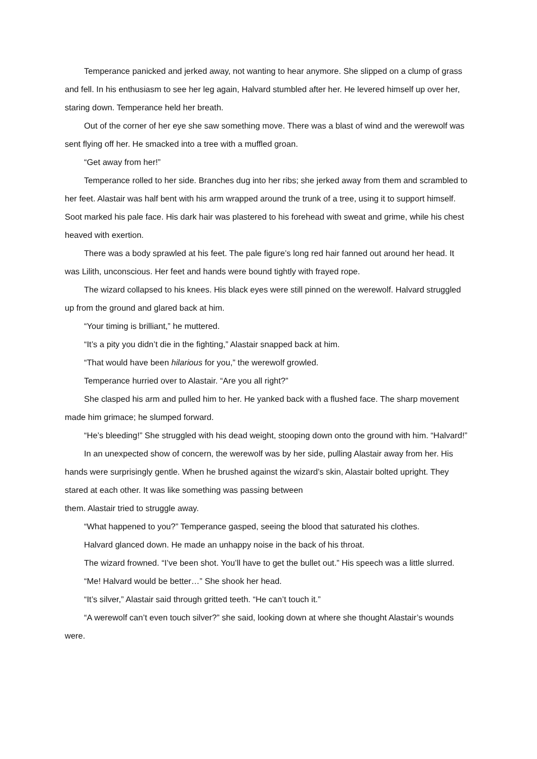Temperance panicked and jerked away, not wanting to hear anymore. She slipped on a clump of grass and fell. In his enthusiasm to see her leg again, Halvard stumbled after her. He levered himself up over her, staring down. Temperance held her breath.
Out of the corner of her eye she saw something move. There was a blast of wind and the werewolf was sent flying off her. He smacked into a tree with a muffled groan.
“Get away from her!”
Temperance rolled to her side. Branches dug into her ribs; she jerked away from them and scrambled to her feet. Alastair was half bent with his arm wrapped around the trunk of a tree, using it to support himself. Soot marked his pale face. His dark hair was plastered to his forehead with sweat and grime, while his chest heaved with exertion.
There was a body sprawled at his feet. The pale figure’s long red hair fanned out around her head. It was Lilith, unconscious. Her feet and hands were bound tightly with frayed rope.
The wizard collapsed to his knees. His black eyes were still pinned on the werewolf. Halvard struggled up from the ground and glared back at him.
“Your timing is brilliant,” he muttered.
“It’s a pity you didn’t die in the fighting,” Alastair snapped back at him.
“That would have been hilarious for you,” the werewolf growled.
Temperance hurried over to Alastair. “Are you all right?”
She clasped his arm and pulled him to her. He yanked back with a flushed face. The sharp movement made him grimace; he slumped forward.
“He’s bleeding!” She struggled with his dead weight, stooping down onto the ground with him. “Halvard!”
In an unexpected show of concern, the werewolf was by her side, pulling Alastair away from her. His hands were surprisingly gentle. When he brushed against the wizard’s skin, Alastair bolted upright. They stared at each other. It was like something was passing between
them. Alastair tried to struggle away.
“What happened to you?” Temperance gasped, seeing the blood that saturated his clothes.
Halvard glanced down. He made an unhappy noise in the back of his throat.
The wizard frowned. “I’ve been shot. You’ll have to get the bullet out.” His speech was a little slurred.
“Me! Halvard would be better…” She shook her head.
“It’s silver,” Alastair said through gritted teeth. “He can’t touch it.”
“A werewolf can’t even touch silver?” she said, looking down at where she thought Alastair’s wounds were.